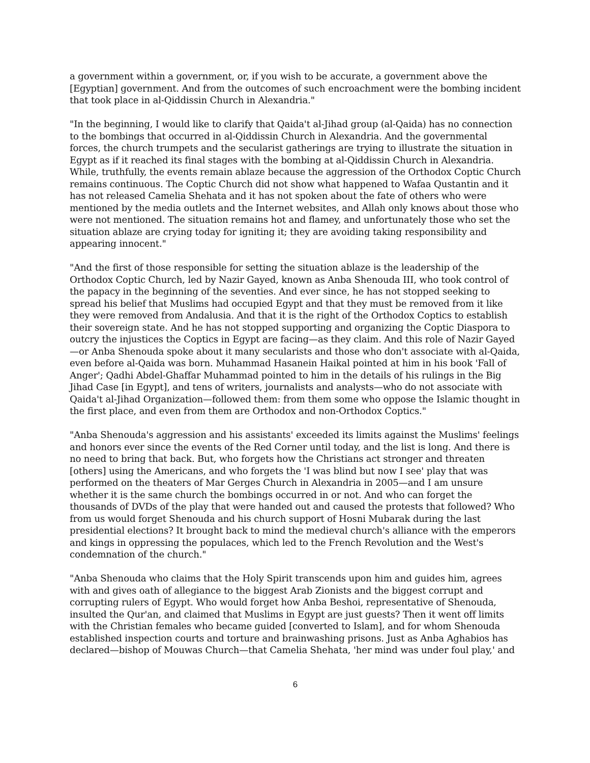a government within a government, or, if you wish to be accurate, a government above the [Egyptian] government. And from the outcomes of such encroachment were the bombing incident that took place in al-Qiddissin Church in Alexandria."
"In the beginning, I would like to clarify that Qaida't al-Jihad group (al-Qaida) has no connection to the bombings that occurred in al-Qiddissin Church in Alexandria. And the governmental forces, the church trumpets and the secularist gatherings are trying to illustrate the situation in Egypt as if it reached its final stages with the bombing at al-Qiddissin Church in Alexandria. While, truthfully, the events remain ablaze because the aggression of the Orthodox Coptic Church remains continuous. The Coptic Church did not show what happened to Wafaa Qustantin and it has not released Camelia Shehata and it has not spoken about the fate of others who were mentioned by the media outlets and the Internet websites, and Allah only knows about those who were not mentioned. The situation remains hot and flamey, and unfortunately those who set the situation ablaze are crying today for igniting it; they are avoiding taking responsibility and appearing innocent."
"And the first of those responsible for setting the situation ablaze is the leadership of the Orthodox Coptic Church, led by Nazir Gayed, known as Anba Shenouda III, who took control of the papacy in the beginning of the seventies. And ever since, he has not stopped seeking to spread his belief that Muslims had occupied Egypt and that they must be removed from it like they were removed from Andalusia. And that it is the right of the Orthodox Coptics to establish their sovereign state. And he has not stopped supporting and organizing the Coptic Diaspora to outcry the injustices the Coptics in Egypt are facing—as they claim. And this role of Nazir Gayed—or Anba Shenouda spoke about it many secularists and those who don't associate with al-Qaida, even before al-Qaida was born. Muhammad Hasanein Haikal pointed at him in his book 'Fall of Anger'; Qadhi Abdel-Ghaffar Muhammad pointed to him in the details of his rulings in the Big Jihad Case [in Egypt], and tens of writers, journalists and analysts—who do not associate with Qaida't al-Jihad Organization—followed them: from them some who oppose the Islamic thought in the first place, and even from them are Orthodox and non-Orthodox Coptics."
"Anba Shenouda's aggression and his assistants' exceeded its limits against the Muslims' feelings and honors ever since the events of the Red Corner until today, and the list is long. And there is no need to bring that back. But, who forgets how the Christians act stronger and threaten [others] using the Americans, and who forgets the 'I was blind but now I see' play that was performed on the theaters of Mar Gerges Church in Alexandria in 2005—and I am unsure whether it is the same church the bombings occurred in or not. And who can forget the thousands of DVDs of the play that were handed out and caused the protests that followed? Who from us would forget Shenouda and his church support of Hosni Mubarak during the last presidential elections? It brought back to mind the medieval church's alliance with the emperors and kings in oppressing the populaces, which led to the French Revolution and the West's condemnation of the church."
"Anba Shenouda who claims that the Holy Spirit transcends upon him and guides him, agrees with and gives oath of allegiance to the biggest Arab Zionists and the biggest corrupt and corrupting rulers of Egypt. Who would forget how Anba Beshoi, representative of Shenouda, insulted the Qur'an, and claimed that Muslims in Egypt are just guests? Then it went off limits with the Christian females who became guided [converted to Islam], and for whom Shenouda established inspection courts and torture and brainwashing prisons. Just as Anba Aghabios has declared—bishop of Mouwas Church—that Camelia Shehata, 'her mind was under foul play,' and
6